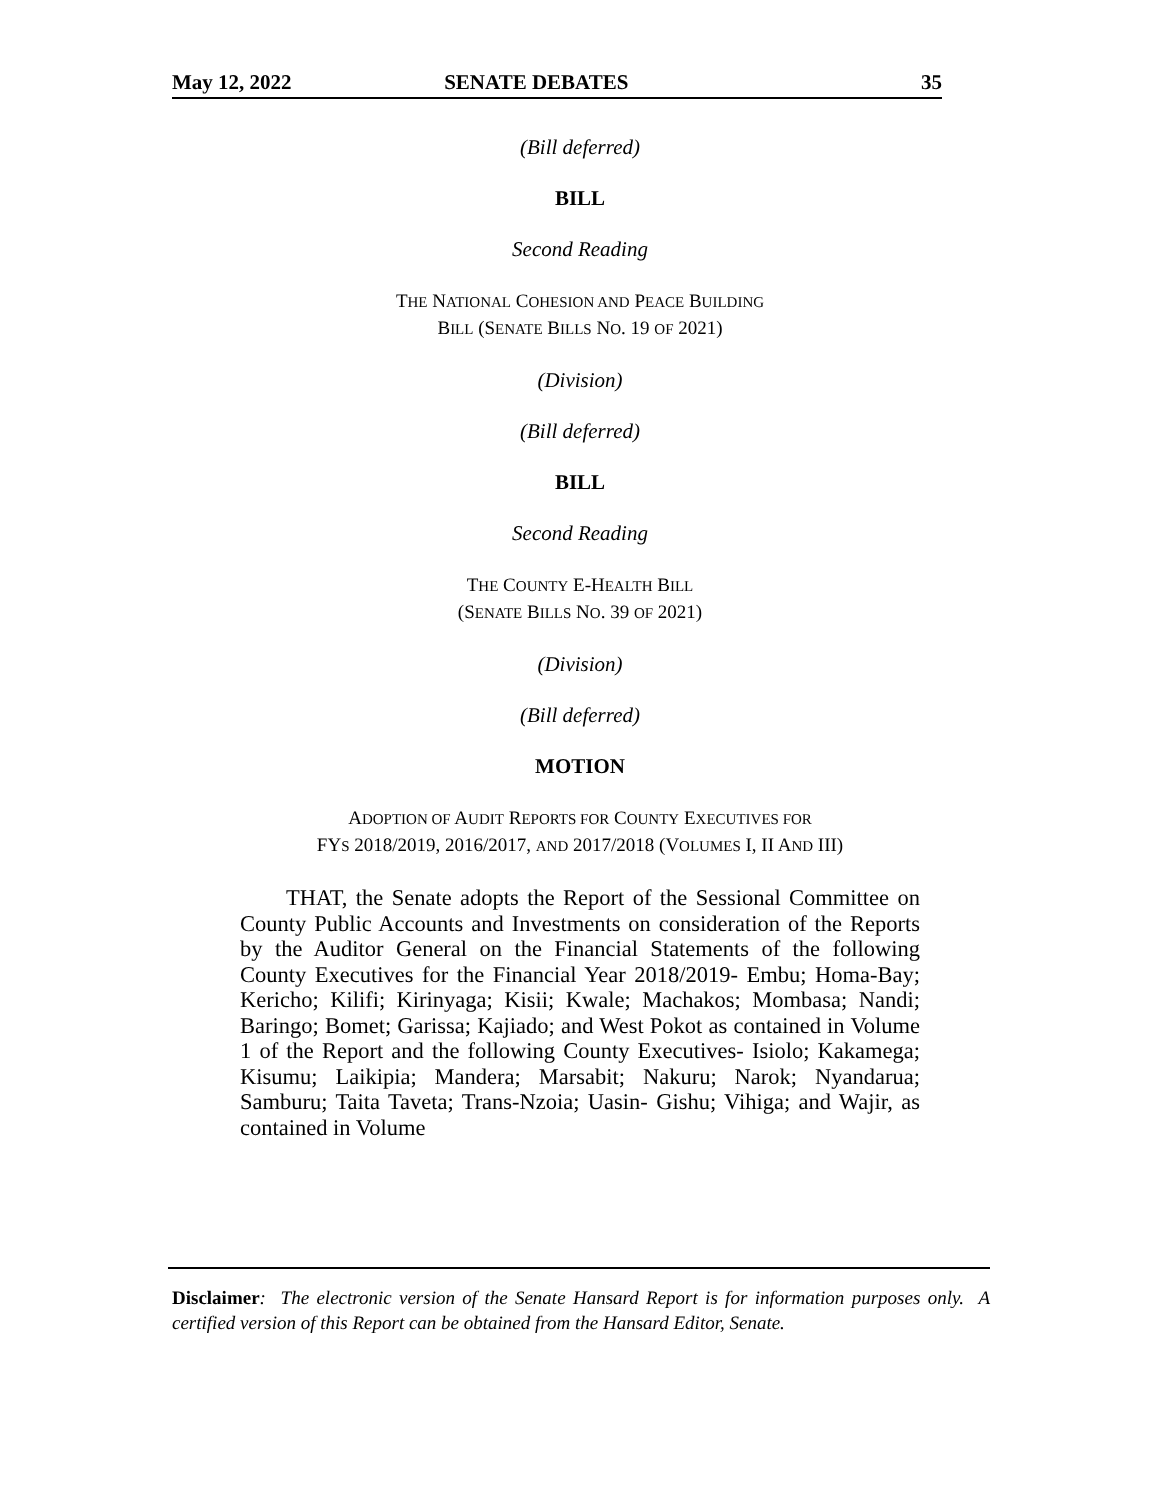May 12, 2022 SENATE DEBATES 35
(Bill deferred)
BILL
Second Reading
THE NATIONAL COHESION AND PEACE BUILDING
BILL (SENATE BILLS NO. 19 OF 2021)
(Division)
(Bill deferred)
BILL
Second Reading
THE COUNTY E-HEALTH BILL
(SENATE BILLS NO. 39 OF 2021)
(Division)
(Bill deferred)
MOTION
ADOPTION OF AUDIT REPORTS FOR COUNTY EXECUTIVES FOR
FYS 2018/2019, 2016/2017, AND 2017/2018 (VOLUMES I, II AND III)
THAT, the Senate adopts the Report of the Sessional Committee on County Public Accounts and Investments on consideration of the Reports by the Auditor General on the Financial Statements of the following County Executives for the Financial Year 2018/2019- Embu; Homa-Bay; Kericho; Kilifi; Kirinyaga; Kisii; Kwale; Machakos; Mombasa; Nandi; Baringo; Bomet; Garissa; Kajiado; and West Pokot as contained in Volume 1 of the Report and the following County Executives- Isiolo; Kakamega; Kisumu; Laikipia; Mandera; Marsabit; Nakuru; Narok; Nyandarua; Samburu; Taita Taveta; Trans-Nzoia; Uasin- Gishu; Vihiga; and Wajir, as contained in Volume
Disclaimer: The electronic version of the Senate Hansard Report is for information purposes only. A certified version of this Report can be obtained from the Hansard Editor, Senate.